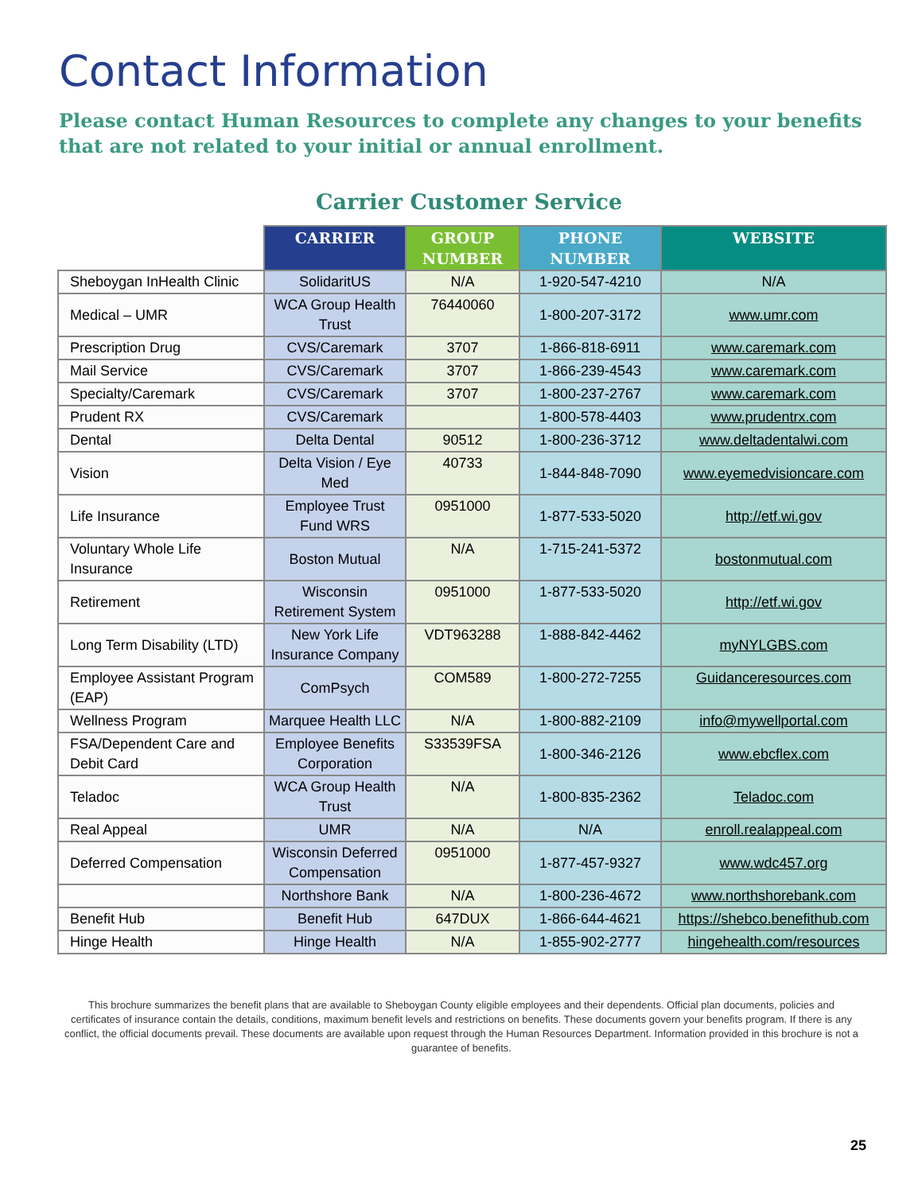Contact Information
Please contact Human Resources to complete any changes to your benefits that are not related to your initial or annual enrollment.
Carrier Customer Service
| | CARRIER | GROUP NUMBER | PHONE NUMBER | WEBSITE |
| --- | --- | --- | --- | --- |
| Sheboygan InHealth Clinic | SolidaritUS | N/A | 1-920-547-4210 | N/A |
| Medical – UMR | WCA Group Health Trust | 76440060 | 1-800-207-3172 | www.umr.com |
| Prescription Drug | CVS/Caremark | 3707 | 1-866-818-6911 | www.caremark.com |
| Mail Service | CVS/Caremark | 3707 | 1-866-239-4543 | www.caremark.com |
| Specialty/Caremark | CVS/Caremark | 3707 | 1-800-237-2767 | www.caremark.com |
| Prudent RX | CVS/Caremark | | 1-800-578-4403 | www.prudentrx.com |
| Dental | Delta Dental | 90512 | 1-800-236-3712 | www.deltadentalwi.com |
| Vision | Delta Vision / Eye Med | 40733 | 1-844-848-7090 | www.eyemedvisioncare.com |
| Life Insurance | Employee Trust Fund WRS | 0951000 | 1-877-533-5020 | http://etf.wi.gov |
| Voluntary Whole Life Insurance | Boston Mutual | N/A | 1-715-241-5372 | bostonmutual.com |
| Retirement | Wisconsin Retirement System | 0951000 | 1-877-533-5020 | http://etf.wi.gov |
| Long Term Disability (LTD) | New York Life Insurance Company | VDT963288 | 1-888-842-4462 | myNYLGBS.com |
| Employee Assistant Program (EAP) | ComPsych | COM589 | 1-800-272-7255 | Guidanceresources.com |
| Wellness Program | Marquee Health LLC | N/A | 1-800-882-2109 | info@mywellportal.com |
| FSA/Dependent Care and Debit Card | Employee Benefits Corporation | S33539FSA | 1-800-346-2126 | www.ebcflex.com |
| Teladoc | WCA Group Health Trust | N/A | 1-800-835-2362 | Teladoc.com |
| Real Appeal | UMR | N/A | N/A | enroll.realappeal.com |
| Deferred Compensation | Wisconsin Deferred Compensation | 0951000 | 1-877-457-9327 | www.wdc457.org |
| | Northshore Bank | N/A | 1-800-236-4672 | www.northshorebank.com |
| Benefit Hub | Benefit Hub | 647DUX | 1-866-644-4621 | https://shebco.benefithub.com |
| Hinge Health | Hinge Health | N/A | 1-855-902-2777 | hingehealth.com/resources |
This brochure summarizes the benefit plans that are available to Sheboygan County eligible employees and their dependents. Official plan documents, policies and certificates of insurance contain the details, conditions, maximum benefit levels and restrictions on benefits. These documents govern your benefits program. If there is any conflict, the official documents prevail. These documents are available upon request through the Human Resources Department. Information provided in this brochure is not a guarantee of benefits.
25